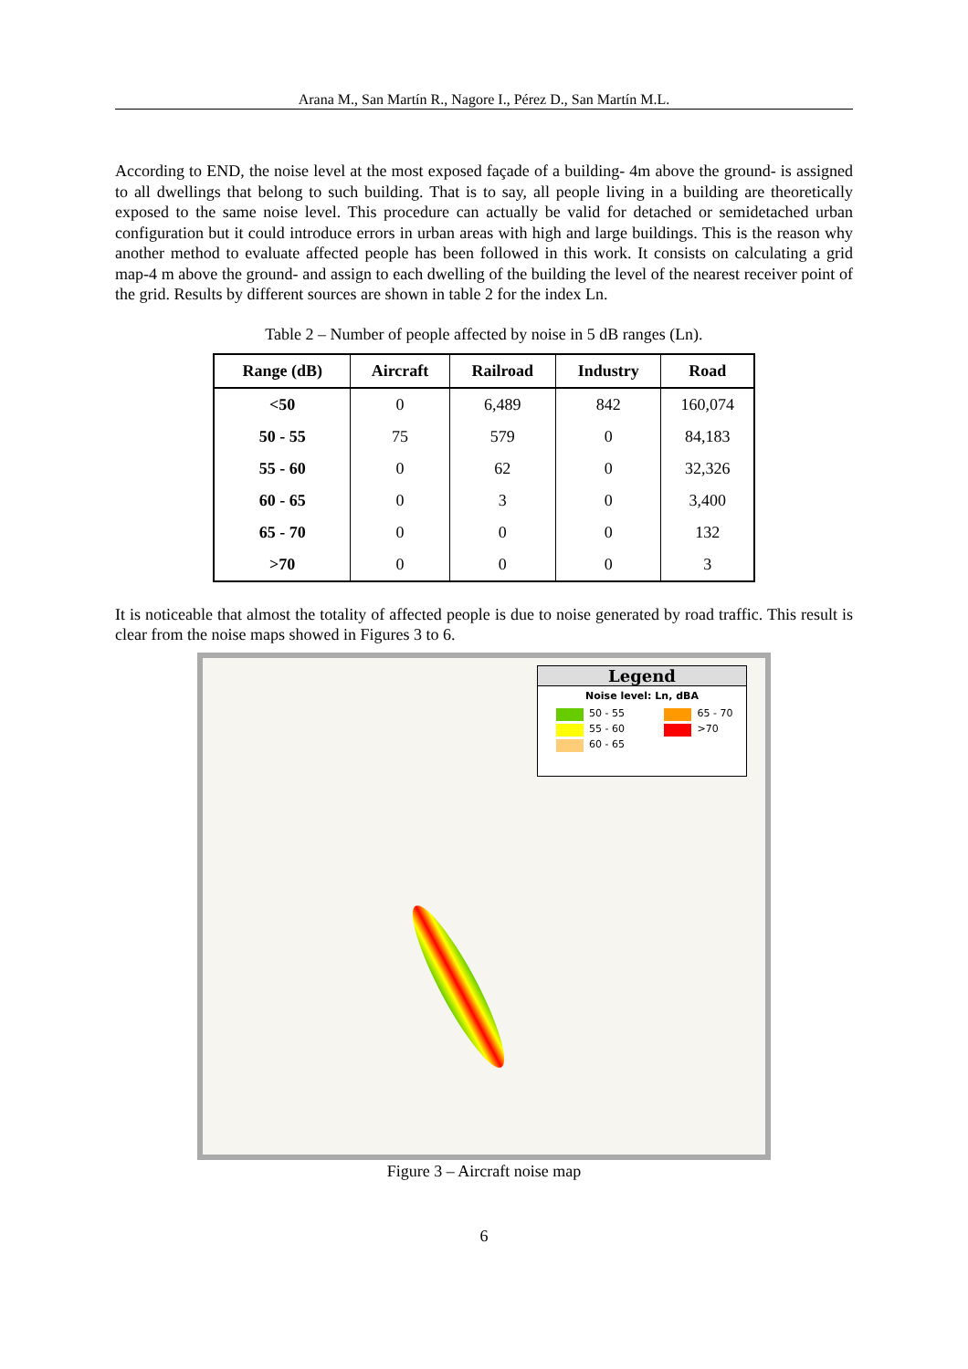Arana M., San Martín R., Nagore I., Pérez D., San Martín M.L.
According to END, the noise level at the most exposed façade of a building- 4m above the ground- is assigned to all dwellings that belong to such building. That is to say, all people living in a building are theoretically exposed to the same noise level. This procedure can actually be valid for detached or semidetached urban configuration but it could introduce errors in urban areas with high and large buildings. This is the reason why another method to evaluate affected people has been followed in this work. It consists on calculating a grid map-4 m above the ground- and assign to each dwelling of the building the level of the nearest receiver point of the grid. Results by different sources are shown in table 2 for the index Ln.
Table 2 – Number of people affected by noise in 5 dB ranges (Ln).
| Range (dB) | Aircraft | Railroad | Industry | Road |
| --- | --- | --- | --- | --- |
| <50 | 0 | 6,489 | 842 | 160,074 |
| 50 - 55 | 75 | 579 | 0 | 84,183 |
| 55 - 60 | 0 | 62 | 0 | 32,326 |
| 60 - 65 | 0 | 3 | 0 | 3,400 |
| 65 - 70 | 0 | 0 | 0 | 132 |
| >70 | 0 | 0 | 0 | 3 |
It is noticeable that almost the totality of affected people is due to noise generated by road traffic. This result is clear from the noise maps showed in Figures 3 to 6.
Legend
Noise level: Ln, dBA
50 - 55 65 - 70
55 - 60 >70
60 - 65
Figure 3 – Aircraft noise map
6